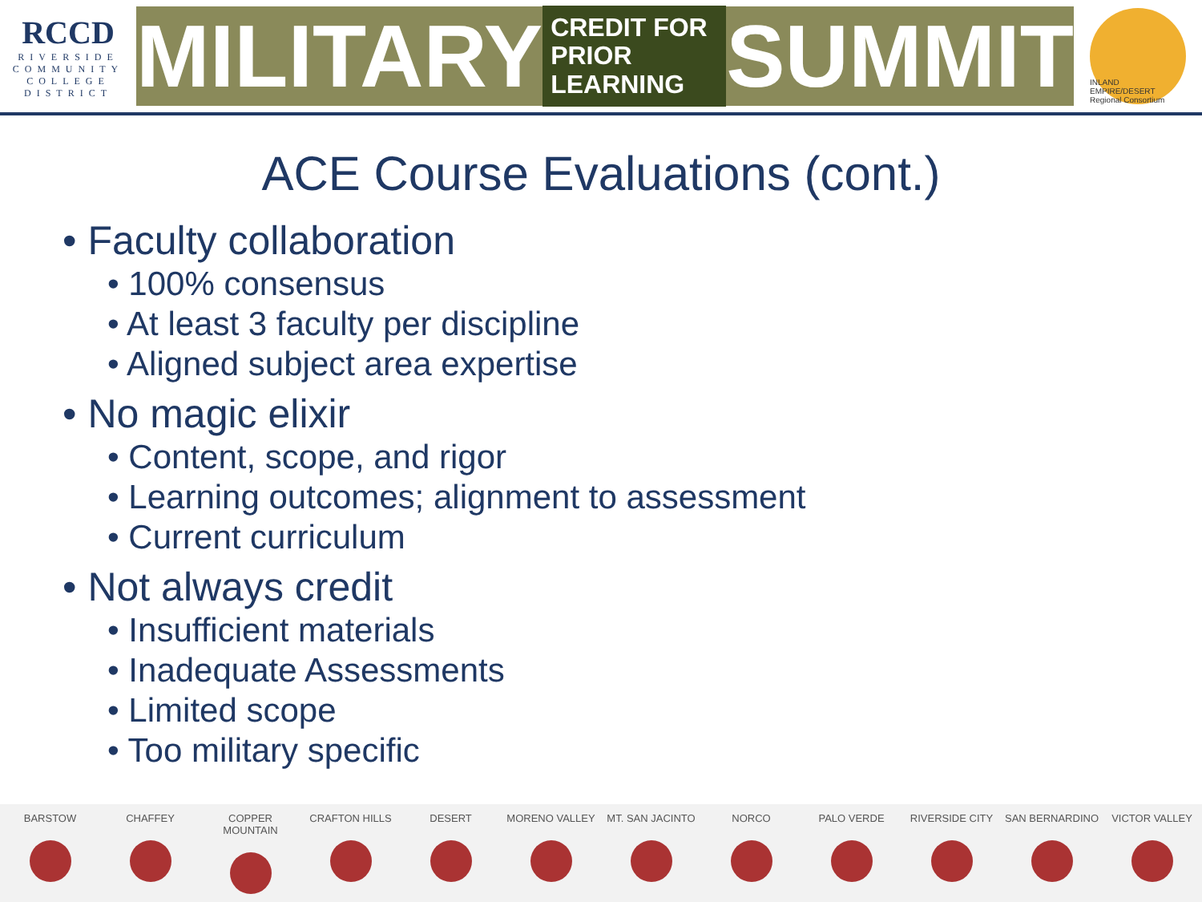RCCD
RIVERSIDE
COMMUNITY
COLLEGE
DISTRICT
MILITARY CREDIT FOR
PRIOR LEARNING SUMMIT
INLAND EMPIRE/DESERT Regional Consortium
ACE Course Evaluations (cont.)
• Faculty collaboration
• 100% consensus
• At least 3 faculty per discipline
• Aligned subject area expertise
• No magic elixir
• Content, scope, and rigor
• Learning outcomes; alignment to assessment
• Current curriculum
• Not always credit
• Insufficient materials
• Inadequate Assessments
• Limited scope
• Too military specific
BARSTOW CHAFFEY COPPER MOUNTAIN CRAFTON HILLS DESERT MORENO VALLEY MT. SAN JACINTO NORCO PALO VERDE RIVERSIDE CITY SAN BERNARDINO VICTOR VALLEY